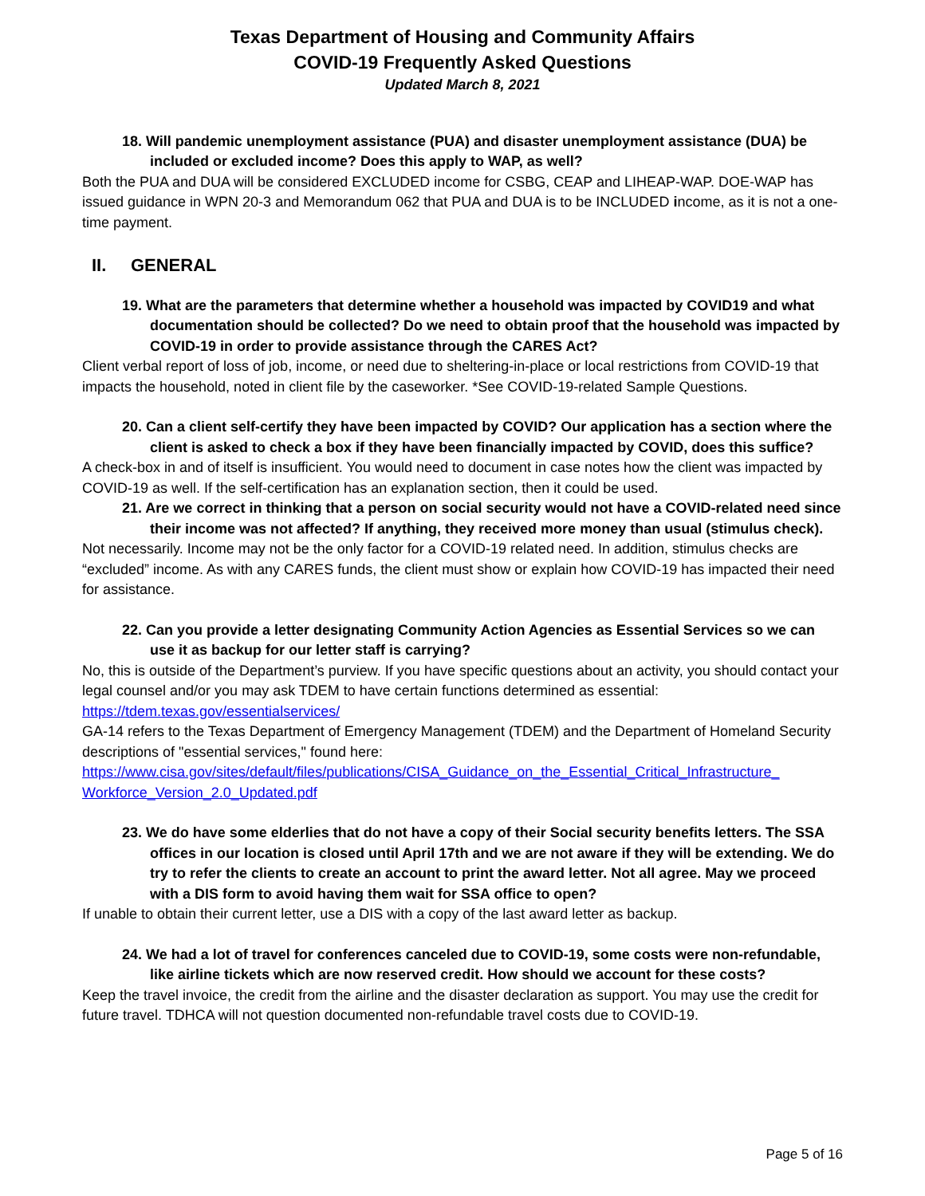Texas Department of Housing and Community Affairs
COVID-19 Frequently Asked Questions
Updated March 8, 2021
18. Will pandemic unemployment assistance (PUA) and disaster unemployment assistance (DUA) be included or excluded income? Does this apply to WAP, as well?
Both the PUA and DUA will be considered EXCLUDED income for CSBG, CEAP and LIHEAP-WAP. DOE-WAP has issued guidance in WPN 20-3 and Memorandum 062 that PUA and DUA is to be INCLUDED income, as it is not a one-time payment.
II. GENERAL
19. What are the parameters that determine whether a household was impacted by COVID19 and what documentation should be collected? Do we need to obtain proof that the household was impacted by COVID-19 in order to provide assistance through the CARES Act?
Client verbal report of loss of job, income, or need due to sheltering-in-place or local restrictions from COVID-19 that impacts the household, noted in client file by the caseworker. *See COVID-19-related Sample Questions.
20. Can a client self-certify they have been impacted by COVID? Our application has a section where the client is asked to check a box if they have been financially impacted by COVID, does this suffice?
A check-box in and of itself is insufficient. You would need to document in case notes how the client was impacted by COVID-19 as well. If the self-certification has an explanation section, then it could be used.
21. Are we correct in thinking that a person on social security would not have a COVID-related need since their income was not affected? If anything, they received more money than usual (stimulus check).
Not necessarily. Income may not be the only factor for a COVID-19 related need. In addition, stimulus checks are “excluded” income. As with any CARES funds, the client must show or explain how COVID-19 has impacted their need for assistance.
22. Can you provide a letter designating Community Action Agencies as Essential Services so we can use it as backup for our letter staff is carrying?
No, this is outside of the Department’s purview. If you have specific questions about an activity, you should contact your legal counsel and/or you may ask TDEM to have certain functions determined as essential: https://tdem.texas.gov/essentialservices/
GA-14 refers to the Texas Department of Emergency Management (TDEM) and the Department of Homeland Security descriptions of "essential services," found here: https://www.cisa.gov/sites/default/files/publications/CISA_Guidance_on_the_Essential_Critical_Infrastructure_ Workforce_Version_2.0_Updated.pdf
23. We do have some elderlies that do not have a copy of their Social security benefits letters. The SSA offices in our location is closed until April 17th and we are not aware if they will be extending. We do try to refer the clients to create an account to print the award letter. Not all agree. May we proceed with a DIS form to avoid having them wait for SSA office to open?
If unable to obtain their current letter, use a DIS with a copy of the last award letter as backup.
24. We had a lot of travel for conferences canceled due to COVID-19, some costs were non-refundable, like airline tickets which are now reserved credit. How should we account for these costs?
Keep the travel invoice, the credit from the airline and the disaster declaration as support. You may use the credit for future travel. TDHCA will not question documented non-refundable travel costs due to COVID-19.
Page 5 of 16